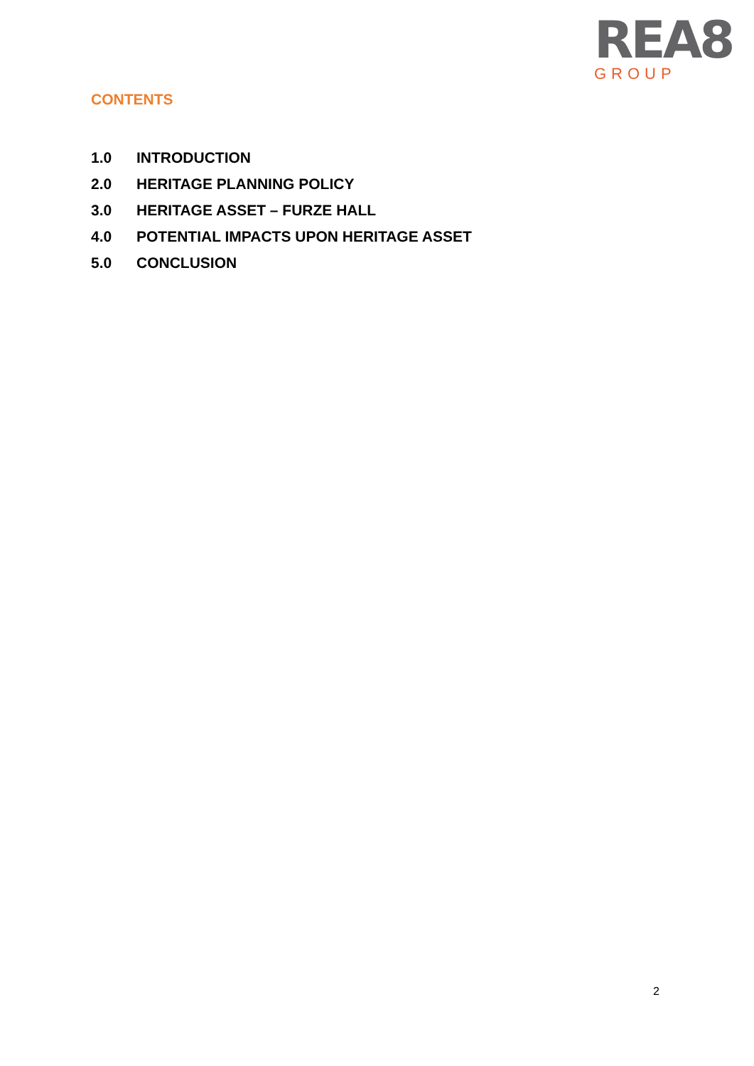REA8
GROUP
CONTENTS
1.0 INTRODUCTION
2.0 HERITAGE PLANNING POLICY
3.0 HERITAGE ASSET – FURZE HALL
4.0 POTENTIAL IMPACTS UPON HERITAGE ASSET
5.0 CONCLUSION
2